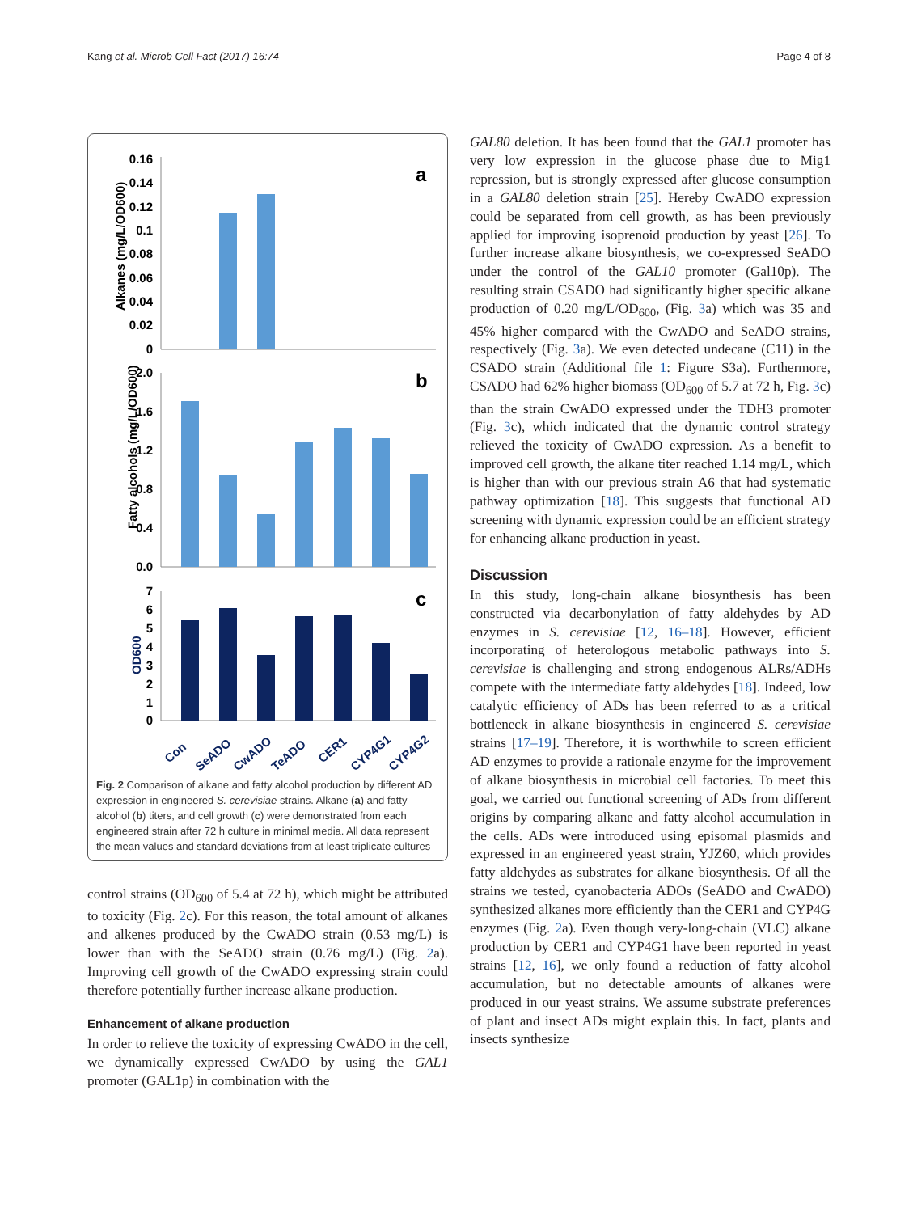Kang et al. Microb Cell Fact (2017) 16:74 Page 4 of 8
0.16
0.14
0.12
0.1
0.08
0.06
0.04
0.02
0
Alkanes (mg/L/OD600)
a
2.0
1.6
1.2
0.8
0.4
0.0
Fatty alcohols (mg/L/OD600)
b
7
6
5
4
3
2
1
0
OD600
c
Con
SeADO
CwADO
TeADO
CER1
CYP4G1
CYP4G2
Fig. 2 Comparison of alkane and fatty alcohol production by different AD expression in engineered S. cerevisiae strains. Alkane (a) and fatty alcohol (b) titers, and cell growth (c) were demonstrated from each engineered strain after 72 h culture in minimal media. All data represent the mean values and standard deviations from at least triplicate cultures
control strains (OD<sub>600</sub> of 5.4 at 72 h), which might be attributed to toxicity (Fig. 2c). For this reason, the total amount of alkanes and alkenes produced by the CwADO strain (0.53 mg/L) is lower than with the SeADO strain (0.76 mg/L) (Fig. 2a). Improving cell growth of the CwADO expressing strain could therefore potentially further increase alkane production.
Enhancement of alkane production
In order to relieve the toxicity of expressing CwADO in the cell, we dynamically expressed CwADO by using the GAL1 promoter (GAL1p) in combination with the
GAL80 deletion. It has been found that the GAL1 promoter has very low expression in the glucose phase due to Mig1 repression, but is strongly expressed after glucose consumption in a GAL80 deletion strain [25]. Hereby CwADO expression could be separated from cell growth, as has been previously applied for improving isoprenoid production by yeast [26]. To further increase alkane biosynthesis, we co-expressed SeADO under the control of the GAL10 promoter (Gal10p). The resulting strain CSADO had significantly higher specific alkane production of 0.20 mg/L/OD<sub>600</sub>, (Fig. 3a) which was 35 and 45% higher compared with the CwADO and SeADO strains, respectively (Fig. 3a). We even detected undecane (C11) in the CSADO strain (Additional file 1: Figure S3a). Furthermore, CSADO had 62% higher biomass (OD<sub>600</sub> of 5.7 at 72 h, Fig. 3c) than the strain CwADO expressed under the TDH3 promoter (Fig. 3c), which indicated that the dynamic control strategy relieved the toxicity of CwADO expression. As a benefit to improved cell growth, the alkane titer reached 1.14 mg/L, which is higher than with our previous strain A6 that had systematic pathway optimization [18]. This suggests that functional AD screening with dynamic expression could be an efficient strategy for enhancing alkane production in yeast.
Discussion
In this study, long-chain alkane biosynthesis has been constructed via decarbonylation of fatty aldehydes by AD enzymes in S. cerevisiae [12, 16–18]. However, efficient incorporating of heterologous metabolic pathways into S. cerevisiae is challenging and strong endogenous ALRs/ADHs compete with the intermediate fatty aldehydes [18]. Indeed, low catalytic efficiency of ADs has been referred to as a critical bottleneck in alkane biosynthesis in engineered S. cerevisiae strains [17–19]. Therefore, it is worthwhile to screen efficient AD enzymes to provide a rationale enzyme for the improvement of alkane biosynthesis in microbial cell factories. To meet this goal, we carried out functional screening of ADs from different origins by comparing alkane and fatty alcohol accumulation in the cells. ADs were introduced using episomal plasmids and expressed in an engineered yeast strain, YJZ60, which provides fatty aldehydes as substrates for alkane biosynthesis. Of all the strains we tested, cyanobacteria ADOs (SeADO and CwADO) synthesized alkanes more efficiently than the CER1 and CYP4G enzymes (Fig. 2a). Even though very-long-chain (VLC) alkane production by CER1 and CYP4G1 have been reported in yeast strains [12, 16], we only found a reduction of fatty alcohol accumulation, but no detectable amounts of alkanes were produced in our yeast strains. We assume substrate preferences of plant and insect ADs might explain this. In fact, plants and insects synthesize